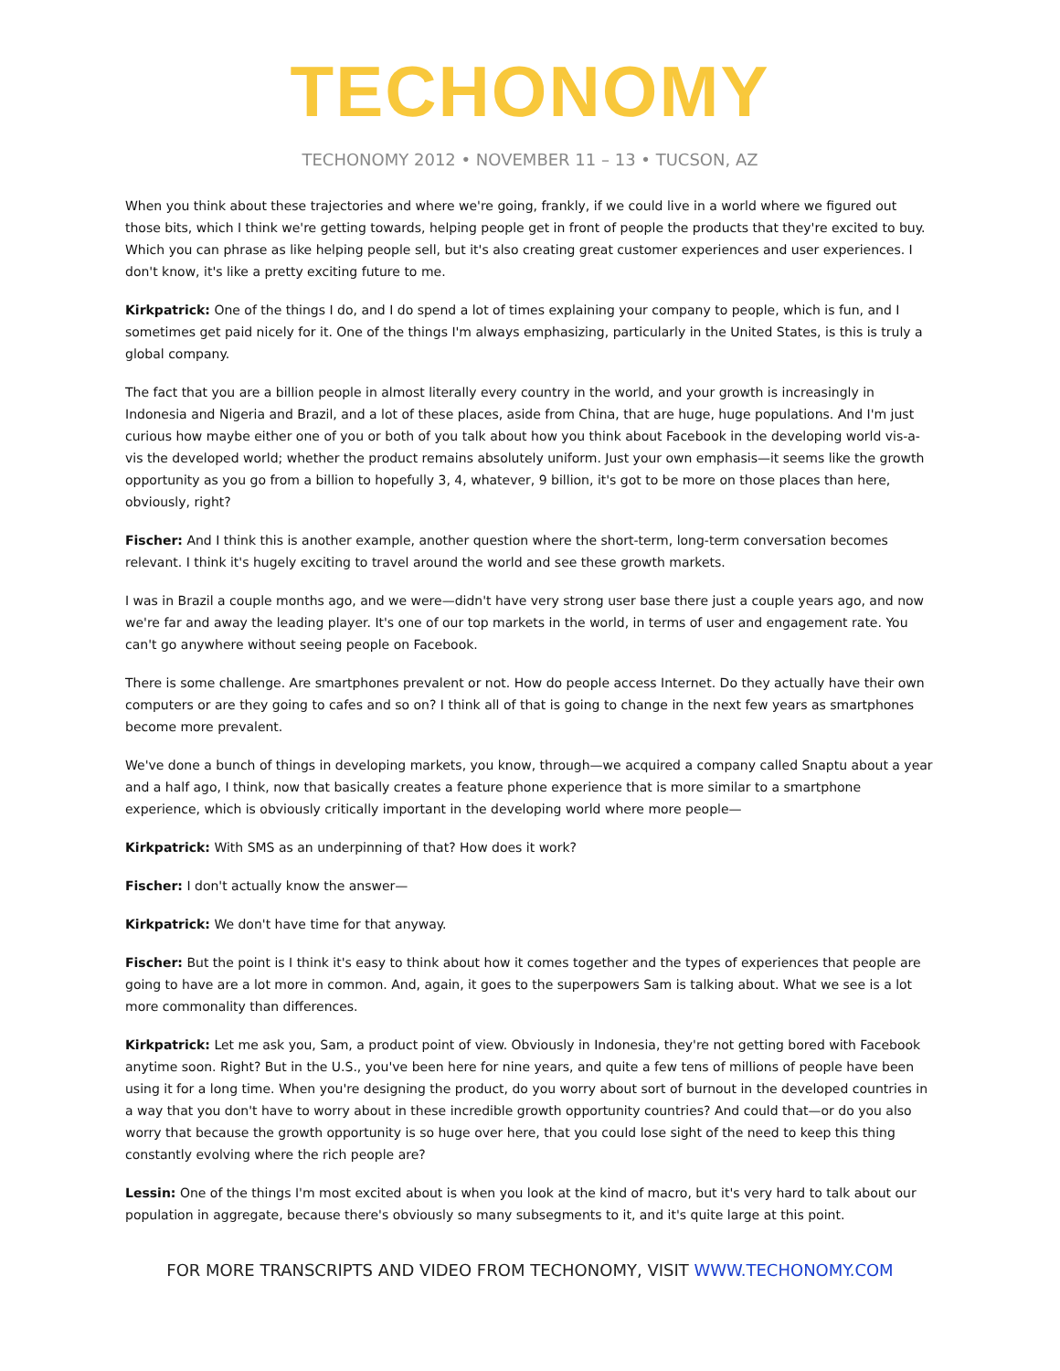TECHONOMY
TECHONOMY 2012 • NOVEMBER 11 – 13 • TUCSON, AZ
When you think about these trajectories and where we're going, frankly, if we could live in a world where we figured out those bits, which I think we're getting towards, helping people get in front of people the products that they're excited to buy. Which you can phrase as like helping people sell, but it's also creating great customer experiences and user experiences. I don't know, it's like a pretty exciting future to me.
Kirkpatrick: One of the things I do, and I do spend a lot of times explaining your company to people, which is fun, and I sometimes get paid nicely for it. One of the things I'm always emphasizing, particularly in the United States, is this is truly a global company.
The fact that you are a billion people in almost literally every country in the world, and your growth is increasingly in Indonesia and Nigeria and Brazil, and a lot of these places, aside from China, that are huge, huge populations. And I'm just curious how maybe either one of you or both of you talk about how you think about Facebook in the developing world vis-a-vis the developed world; whether the product remains absolutely uniform. Just your own emphasis—it seems like the growth opportunity as you go from a billion to hopefully 3, 4, whatever, 9 billion, it's got to be more on those places than here, obviously, right?
Fischer: And I think this is another example, another question where the short-term, long-term conversation becomes relevant. I think it's hugely exciting to travel around the world and see these growth markets.
I was in Brazil a couple months ago, and we were—didn't have very strong user base there just a couple years ago, and now we're far and away the leading player. It's one of our top markets in the world, in terms of user and engagement rate. You can't go anywhere without seeing people on Facebook.
There is some challenge. Are smartphones prevalent or not. How do people access Internet. Do they actually have their own computers or are they going to cafes and so on? I think all of that is going to change in the next few years as smartphones become more prevalent.
We've done a bunch of things in developing markets, you know, through—we acquired a company called Snaptu about a year and a half ago, I think, now that basically creates a feature phone experience that is more similar to a smartphone experience, which is obviously critically important in the developing world where more people—
Kirkpatrick: With SMS as an underpinning of that? How does it work?
Fischer: I don't actually know the answer—
Kirkpatrick: We don't have time for that anyway.
Fischer: But the point is I think it's easy to think about how it comes together and the types of experiences that people are going to have are a lot more in common. And, again, it goes to the superpowers Sam is talking about. What we see is a lot more commonality than differences.
Kirkpatrick: Let me ask you, Sam, a product point of view. Obviously in Indonesia, they're not getting bored with Facebook anytime soon. Right? But in the U.S., you've been here for nine years, and quite a few tens of millions of people have been using it for a long time. When you're designing the product, do you worry about sort of burnout in the developed countries in a way that you don't have to worry about in these incredible growth opportunity countries? And could that—or do you also worry that because the growth opportunity is so huge over here, that you could lose sight of the need to keep this thing constantly evolving where the rich people are?
Lessin: One of the things I'm most excited about is when you look at the kind of macro, but it's very hard to talk about our population in aggregate, because there's obviously so many subsegments to it, and it's quite large at this point.
FOR MORE TRANSCRIPTS AND VIDEO FROM TECHONOMY, VISIT WWW.TECHONOMY.COM